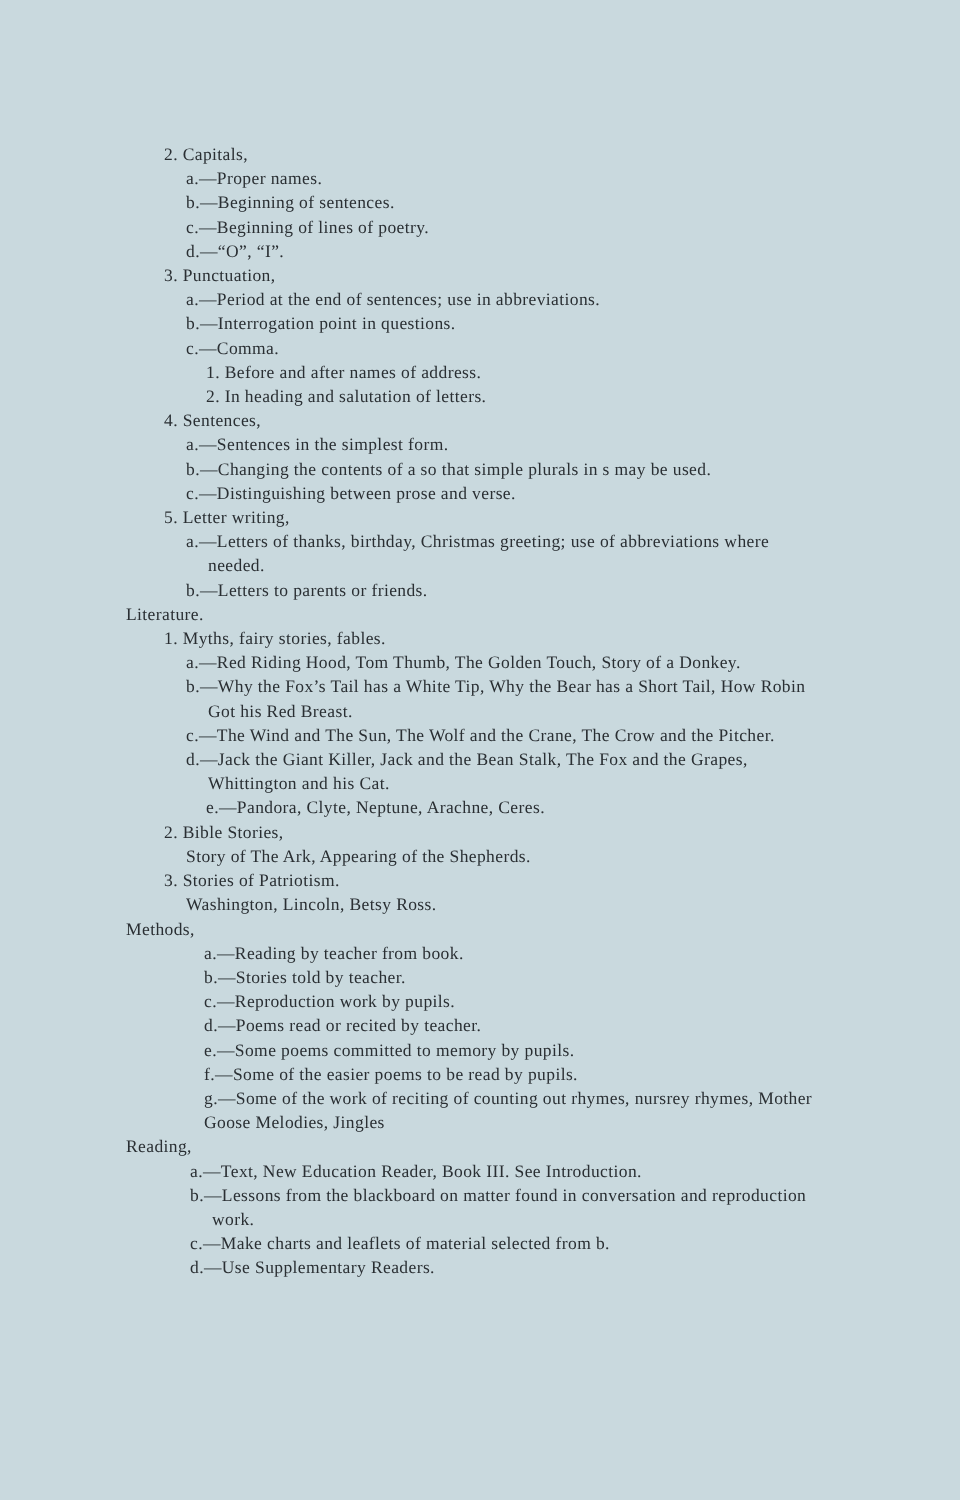2. Capitals,
a.—Proper names.
b.—Beginning of sentences.
c.—Beginning of lines of poetry.
d.—“O”, “I”.
3. Punctuation,
a.—Period at the end of sentences; use in abbreviations.
b.—Interrogation point in questions.
c.—Comma.
1. Before and after names of address.
2. In heading and salutation of letters.
4. Sentences,
a.—Sentences in the simplest form.
b.—Changing the contents of a so that simple plurals in s may be used.
c.—Distinguishing between prose and verse.
5. Letter writing,
a.—Letters of thanks, birthday, Christmas greeting; use of abbreviations where needed.
b.—Letters to parents or friends.
Literature.
1. Myths, fairy stories, fables.
a.—Red Riding Hood, Tom Thumb, The Golden Touch, Story of a Donkey.
b.—Why the Fox’s Tail has a White Tip, Why the Bear has a Short Tail, How Robin Got his Red Breast.
c.—The Wind and The Sun, The Wolf and the Crane, The Crow and the Pitcher.
d.—Jack the Giant Killer, Jack and the Bean Stalk, The Fox and the Grapes, Whittington and his Cat.
e.—Pandora, Clyte, Neptune, Arachne, Ceres.
2. Bible Stories,
Story of The Ark, Appearing of the Shepherds.
3. Stories of Patriotism.
Washington, Lincoln, Betsy Ross.
Methods,
a.—Reading by teacher from book.
b.—Stories told by teacher.
c.—Reproduction work by pupils.
d.—Poems read or recited by teacher.
e.—Some poems committed to memory by pupils.
f.—Some of the easier poems to be read by pupils.
g.—Some of the work of reciting of counting out rhymes, nursrey rhymes, Mother Goose Melodies, Jingles
Reading,
a.—Text, New Education Reader, Book III. See Introduction.
b.—Lessons from the blackboard on matter found in conversation and reproduction work.
c.—Make charts and leaflets of material selected from b.
d.—Use Supplementary Readers.